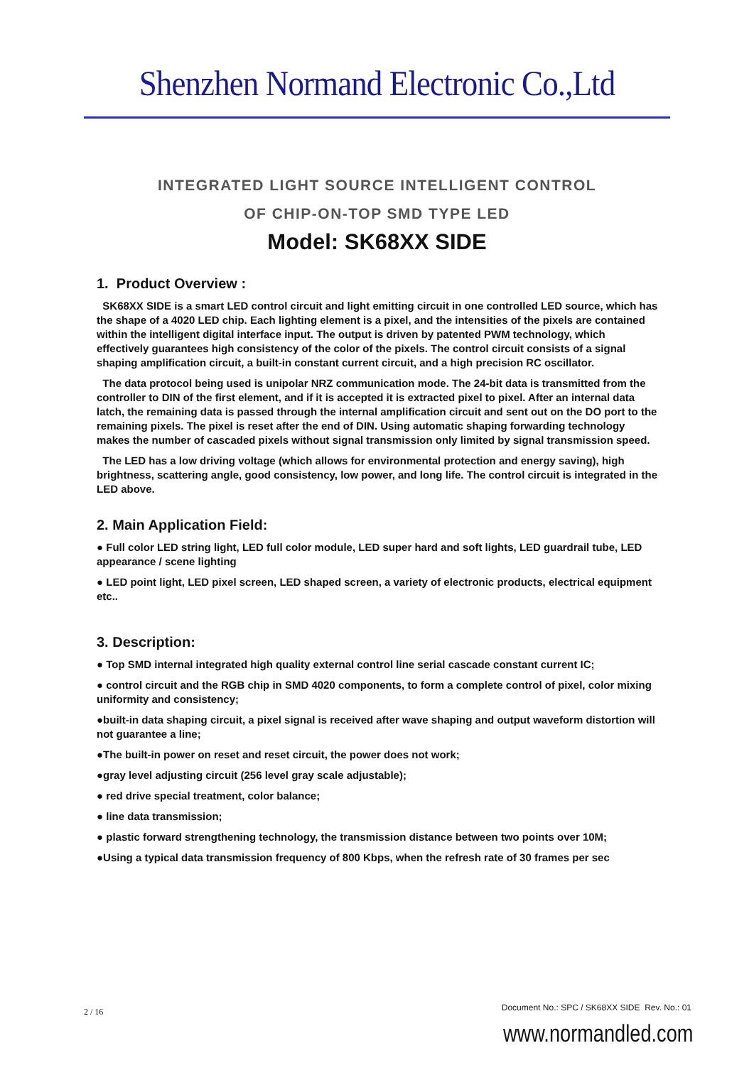Shenzhen Normand Electronic Co.,Ltd
INTEGRATED LIGHT SOURCE INTELLIGENT CONTROL
OF CHIP-ON-TOP SMD TYPE LED
Model: SK68XX SIDE
1. Product Overview :
SK68XX SIDE is a smart LED control circuit and light emitting circuit in one controlled LED source, which has the shape of a 4020 LED chip. Each lighting element is a pixel, and the intensities of the pixels are contained within the intelligent digital interface input. The output is driven by patented PWM technology, which effectively guarantees high consistency of the color of the pixels. The control circuit consists of a signal shaping amplification circuit, a built-in constant current circuit, and a high precision RC oscillator.
The data protocol being used is unipolar NRZ communication mode. The 24-bit data is transmitted from the controller to DIN of the first element, and if it is accepted it is extracted pixel to pixel. After an internal data latch, the remaining data is passed through the internal amplification circuit and sent out on the DO port to the remaining pixels. The pixel is reset after the end of DIN. Using automatic shaping forwarding technology makes the number of cascaded pixels without signal transmission only limited by signal transmission speed.
The LED has a low driving voltage (which allows for environmental protection and energy saving), high brightness, scattering angle, good consistency, low power, and long life. The control circuit is integrated in the LED above.
2. Main Application Field:
● Full color LED string light, LED full color module, LED super hard and soft lights, LED guardrail tube, LED appearance / scene lighting
● LED point light, LED pixel screen, LED shaped screen, a variety of electronic products, electrical equipment etc..
3. Description:
● Top SMD internal integrated high quality external control line serial cascade constant current IC;
● control circuit and the RGB chip in SMD 4020 components, to form a complete control of pixel, color mixing uniformity and consistency;
●built-in data shaping circuit, a pixel signal is received after wave shaping and output waveform distortion will not guarantee a line;
●The built-in power on reset and reset circuit, the power does not work;
●gray level adjusting circuit (256 level gray scale adjustable);
● red drive special treatment, color balance;
● line data transmission;
● plastic forward strengthening technology, the transmission distance between two points over 10M;
●Using a typical data transmission frequency of 800 Kbps, when the refresh rate of 30 frames per sec
2 / 16 Document No.: SPC / SK68XX SIDE Rev. No.: 01
www.normandled.com